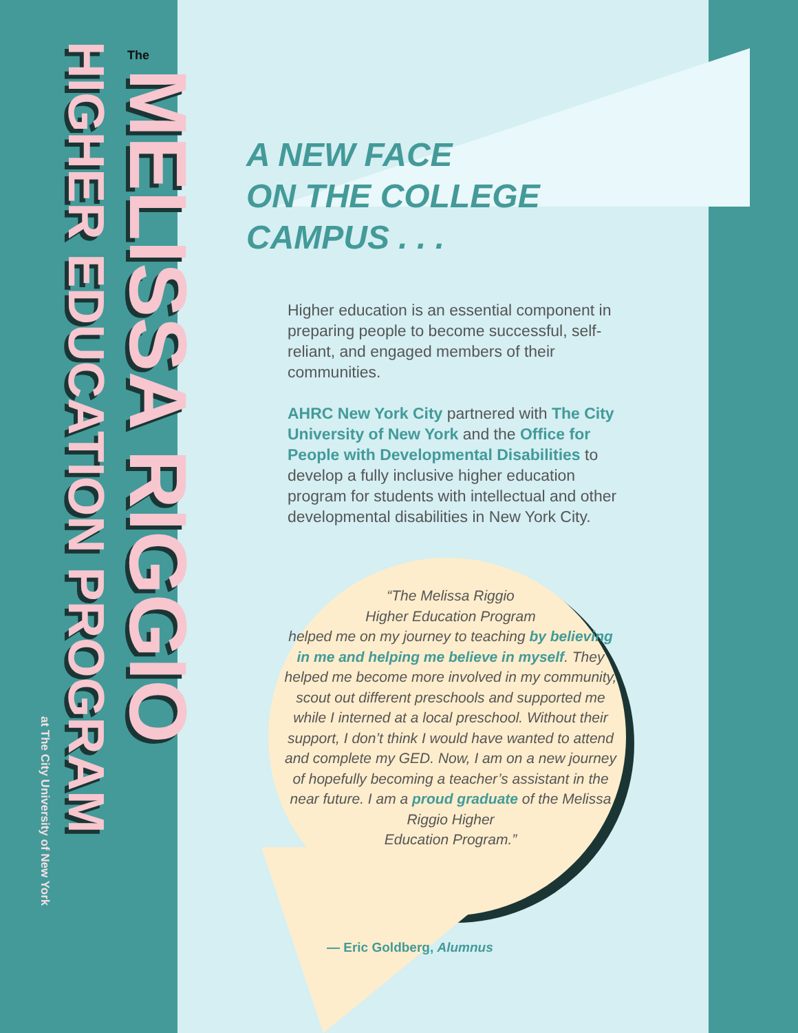The
MELISSA RIGGIO
HIGHER EDUCATION PROGRAM
at The City University of New York
A NEW FACE
ON THE COLLEGE CAMPUS . . .
Higher education is an essential component in preparing people to become successful, self-reliant, and engaged members of their communities.
AHRC New York City partnered with The City University of New York and the Office for People with Developmental Disabilities to develop a fully inclusive higher education program for students with intellectual and other developmental disabilities in New York City.
“The Melissa Riggio
Higher Education Program
helped me on my journey to teaching by believing in me and helping me believe in myself. They helped me become more involved in my community, scout out different preschools and supported me while I interned at a local preschool. Without their support, I don’t think I would have wanted to attend and complete my GED. Now, I am on a new journey of hopefully becoming a teacher’s assistant in the near future. I am a proud graduate of the Melissa Riggio Higher
Education Program.”
— Eric Goldberg, Alumnus